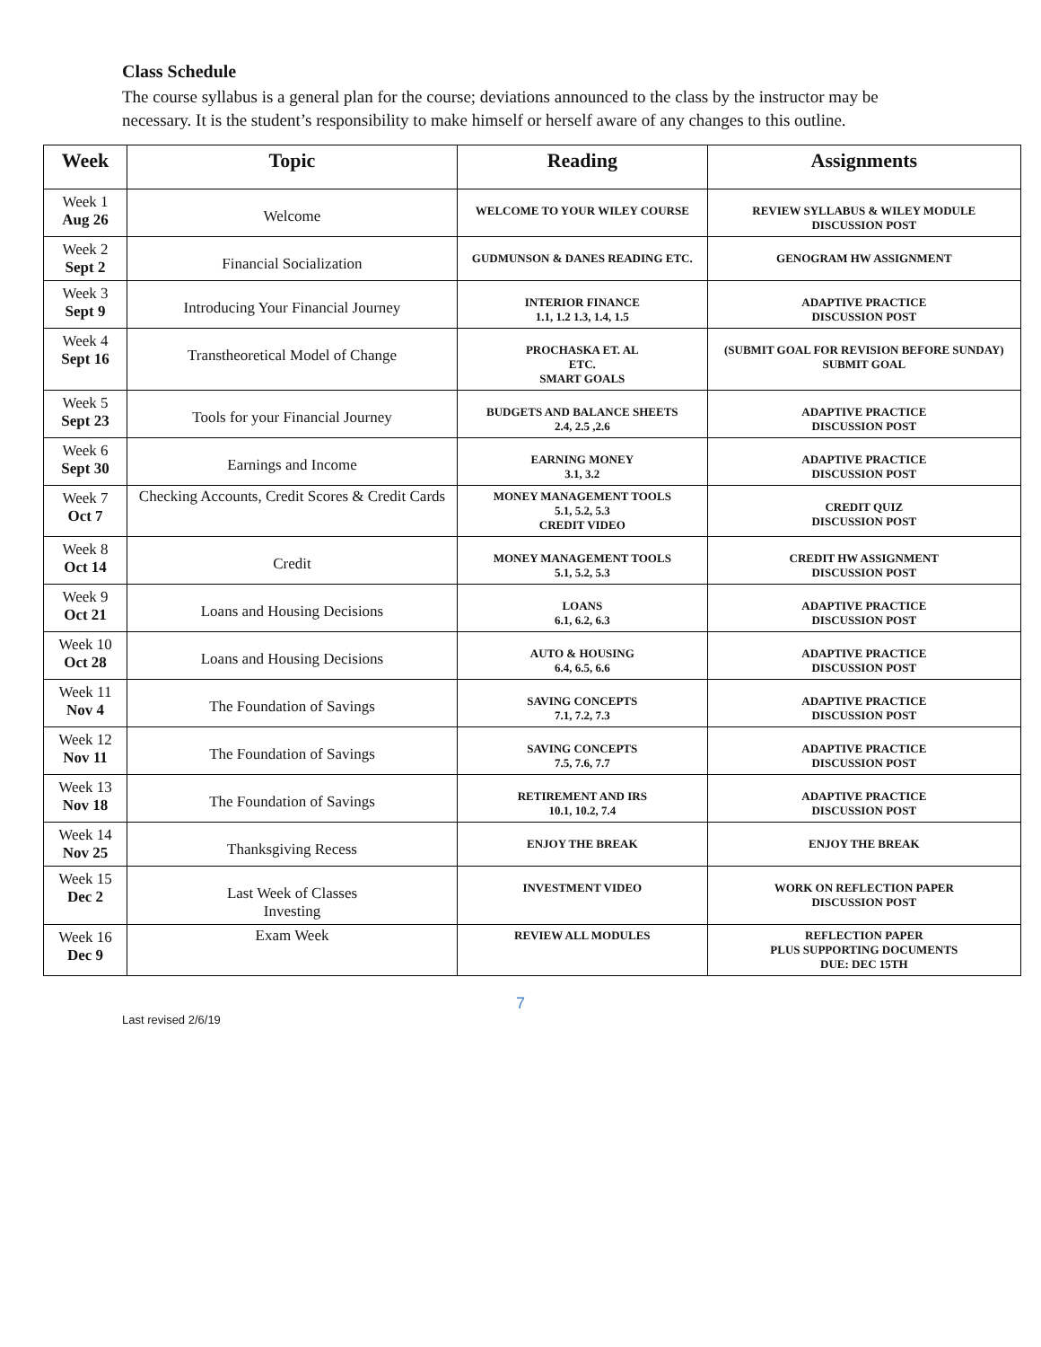Class Schedule
The course syllabus is a general plan for the course; deviations announced to the class by the instructor may be necessary. It is the student’s responsibility to make himself or herself aware of any changes to this outline.
| Week | Topic | Reading | Assignments |
| --- | --- | --- | --- |
| Week 1 Aug 26 | Welcome | WELCOME TO YOUR WILEY COURSE | REVIEW SYLLABUS & WILEY MODULE DISCUSSION POST |
| Week 2 Sept 2 | Financial Socialization | GUDMUNSON & DANES READING ETC. | GENOGRAM HW ASSIGNMENT |
| Week 3 Sept 9 | Introducing Your Financial Journey | INTERIOR FINANCE 1.1, 1.2 1.3, 1.4, 1.5 | ADAPTIVE PRACTICE DISCUSSION POST |
| Week 4 Sept 16 | Transtheoretical Model of Change | PROCHASKA ET. AL ETC. SMART GOALS | (SUBMIT GOAL FOR REVISION BEFORE SUNDAY) SUBMIT GOAL |
| Week 5 Sept 23 | Tools for your Financial Journey | BUDGETS AND BALANCE SHEETS 2.4, 2.5 ,2.6 | ADAPTIVE PRACTICE DISCUSSION POST |
| Week 6 Sept 30 | Earnings and Income | EARNING MONEY 3.1, 3.2 | ADAPTIVE PRACTICE DISCUSSION POST |
| Week 7 Oct 7 | Checking Accounts, Credit Scores & Credit Cards | MONEY MANAGEMENT TOOLS 5.1, 5.2, 5.3 CREDIT VIDEO | CREDIT QUIZ DISCUSSION POST |
| Week 8 Oct 14 | Credit | MONEY MANAGEMENT TOOLS 5.1, 5.2, 5.3 | CREDIT HW ASSIGNMENT DISCUSSION POST |
| Week 9 Oct 21 | Loans and Housing Decisions | LOANS 6.1, 6.2, 6.3 | ADAPTIVE PRACTICE DISCUSSION POST |
| Week 10 Oct 28 | Loans and Housing Decisions | AUTO & HOUSING 6.4, 6.5, 6.6 | ADAPTIVE PRACTICE DISCUSSION POST |
| Week 11 Nov 4 | The Foundation of Savings | SAVING CONCEPTS 7.1, 7.2, 7.3 | ADAPTIVE PRACTICE DISCUSSION POST |
| Week 12 Nov 11 | The Foundation of Savings | SAVING CONCEPTS 7.5, 7.6, 7.7 | ADAPTIVE PRACTICE DISCUSSION POST |
| Week 13 Nov 18 | The Foundation of Savings | RETIREMENT AND IRS 10.1, 10.2, 7.4 | ADAPTIVE PRACTICE DISCUSSION POST |
| Week 14 Nov 25 | Thanksgiving Recess | ENJOY THE BREAK | ENJOY THE BREAK |
| Week 15 Dec 2 | Last Week of Classes Investing | INVESTMENT VIDEO | WORK ON REFLECTION PAPER DISCUSSION POST |
| Week 16 Dec 9 | Exam Week | REVIEW ALL MODULES | REFLECTION PAPER PLUS SUPPORTING DOCUMENTS DUE: DEC 15TH |
7
Last revised 2/6/19